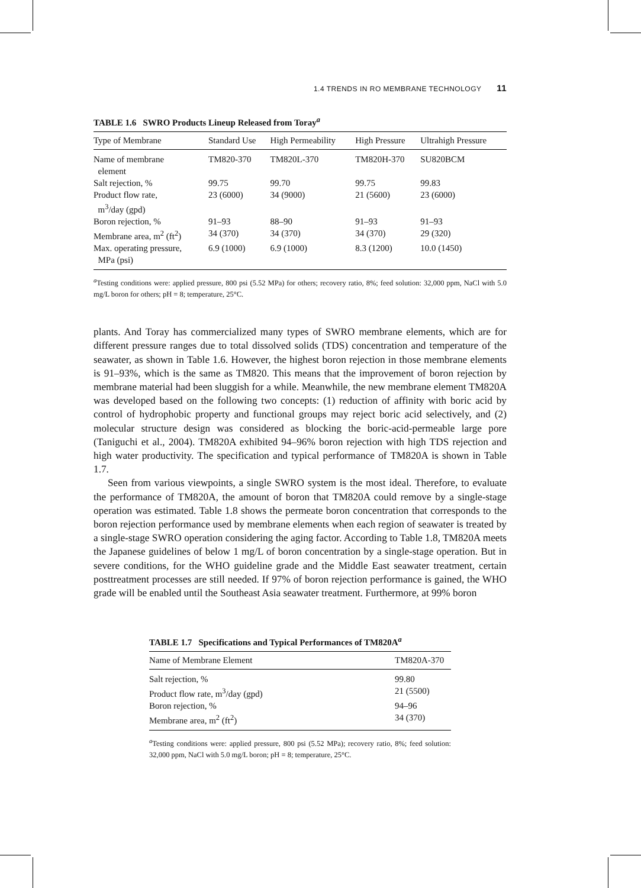1.4 TRENDS IN RO MEMBRANE TECHNOLOGY 11
TABLE 1.6 SWRO Products Lineup Released from Toray<sup>a</sup>
| Type of Membrane | Standard Use | High Permeability | High Pressure | Ultrahigh Pressure |
| --- | --- | --- | --- | --- |
| Name of membrane element | TM820-370 | TM820L-370 | TM820H-370 | SU820BCM |
| Salt rejection, % | 99.75 | 99.70 | 99.75 | 99.83 |
| Product flow rate, m<sup>3</sup>/day (gpd) | 23 (6000) | 34 (9000) | 21 (5600) | 23 (6000) |
| Boron rejection, % | 91–93 | 88–90 | 91–93 | 91–93 |
| Membrane area, m<sup>2</sup> (ft<sup>2</sup>) | 34 (370) | 34 (370) | 34 (370) | 29 (320) |
| Max. operating pressure, MPa (psi) | 6.9 (1000) | 6.9 (1000) | 8.3 (1200) | 10.0 (1450) |
<sup>a</sup> Testing conditions were: applied pressure, 800 psi (5.52 MPa) for others; recovery ratio, 8%; feed solution: 32,000 ppm, NaCl with 5.0 mg/L boron for others; pH = 8; temperature, 25°C.
plants. And Toray has commercialized many types of SWRO membrane elements, which are for different pressure ranges due to total dissolved solids (TDS) concentration and temperature of the seawater, as shown in Table 1.6. However, the highest boron rejection in those membrane elements is 91–93%, which is the same as TM820. This means that the improvement of boron rejection by membrane material had been sluggish for a while. Meanwhile, the new membrane element TM820A was developed based on the following two concepts: (1) reduction of affinity with boric acid by control of hydrophobic property and functional groups may reject boric acid selectively, and (2) molecular structure design was considered as blocking the boric-acid-permeable large pore (Taniguchi et al., 2004). TM820A exhibited 94–96% boron rejection with high TDS rejection and high water productivity. The specification and typical performance of TM820A is shown in Table 1.7.
Seen from various viewpoints, a single SWRO system is the most ideal. Therefore, to evaluate the performance of TM820A, the amount of boron that TM820A could remove by a single-stage operation was estimated. Table 1.8 shows the permeate boron concentration that corresponds to the boron rejection performance used by membrane elements when each region of seawater is treated by a single-stage SWRO operation considering the aging factor. According to Table 1.8, TM820A meets the Japanese guidelines of below 1 mg/L of boron concentration by a single-stage operation. But in severe conditions, for the WHO guideline grade and the Middle East seawater treatment, certain posttreatment processes are still needed. If 97% of boron rejection performance is gained, the WHO grade will be enabled until the Southeast Asia seawater treatment. Furthermore, at 99% boron
TABLE 1.7 Specifications and Typical Performances of TM820A<sup>a</sup>
| Name of Membrane Element | TM820A-370 |
| --- | --- |
| Salt rejection, % | 99.80 |
| Product flow rate, m<sup>3</sup>/day (gpd) | 21 (5500) |
| Boron rejection, % | 94–96 |
| Membrane area, m<sup>2</sup> (ft<sup>2</sup>) | 34 (370) |
<sup>a</sup> Testing conditions were: applied pressure, 800 psi (5.52 MPa); recovery ratio, 8%; feed solution: 32,000 ppm, NaCl with 5.0 mg/L boron; pH = 8; temperature, 25°C.